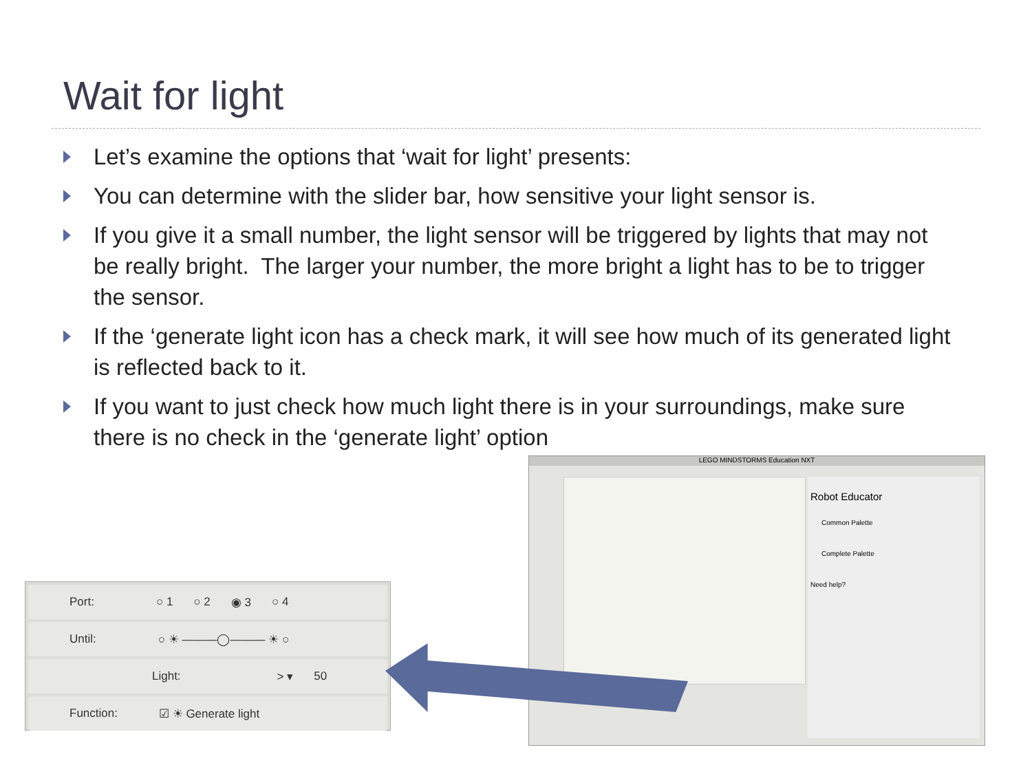Wait for light
Let’s examine the options that ‘wait for light’ presents:
You can determine with the slider bar, how sensitive your light sensor is.
If you give it a small number, the light sensor will be triggered by lights that may not be really bright. The larger your number, the more bright a light has to be to trigger the sensor.
If the ‘generate light icon has a check mark, it will see how much of its generated light is reflected back to it.
If you want to just check how much light there is in your surroundings, make sure there is no check in the ‘generate light’ option
LEGO MINDSTORMS Education NXT
Robot Educator
Common Palette
Complete Palette
Need help?
Port: ○ 1 ○ 2 ◉ 3 ○ 4
Until: ○ ☀ ———◯——— ☀ ○
Light: > ▾ 50
Function: ☑ ☀ Generate light